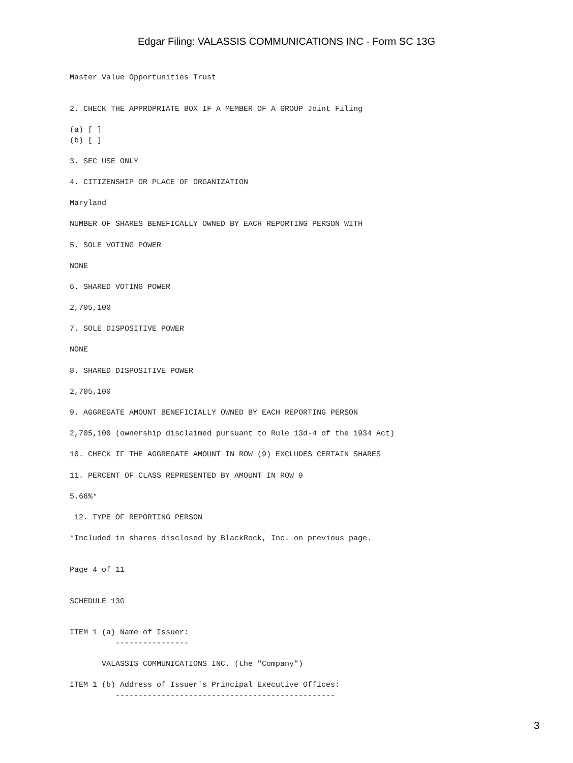Edgar Filing: VALASSIS COMMUNICATIONS INC - Form SC 13G
Master Value Opportunities Trust


2. CHECK THE APPROPRIATE BOX IF A MEMBER OF A GROUP Joint Filing

(a) [ ]
(b) [ ]

3. SEC USE ONLY

4. CITIZENSHIP OR PLACE OF ORGANIZATION

Maryland

NUMBER OF SHARES BENEFICALLY OWNED BY EACH REPORTING PERSON WITH

5. SOLE VOTING POWER

NONE

6. SHARED VOTING POWER

2,705,100

7. SOLE DISPOSITIVE POWER

NONE

8. SHARED DISPOSITIVE POWER

2,705,100

9. AGGREGATE AMOUNT BENEFICIALLY OWNED BY EACH REPORTING PERSON

2,705,100 (ownership disclaimed pursuant to Rule 13d-4 of the 1934 Act)

10. CHECK IF THE AGGREGATE AMOUNT IN ROW (9) EXCLUDES CERTAIN SHARES

11. PERCENT OF CLASS REPRESENTED BY AMOUNT IN ROW 9

5.66%*

 12. TYPE OF REPORTING PERSON

*Included in shares disclosed by BlackRock, Inc. on previous page.


Page 4 of 11


SCHEDULE 13G


ITEM 1 (a) Name of Issuer:
          ----------------

       VALASSIS COMMUNICATIONS INC. (the "Company")

ITEM 1 (b) Address of Issuer's Principal Executive Offices:
          ------------------------------------------------
3